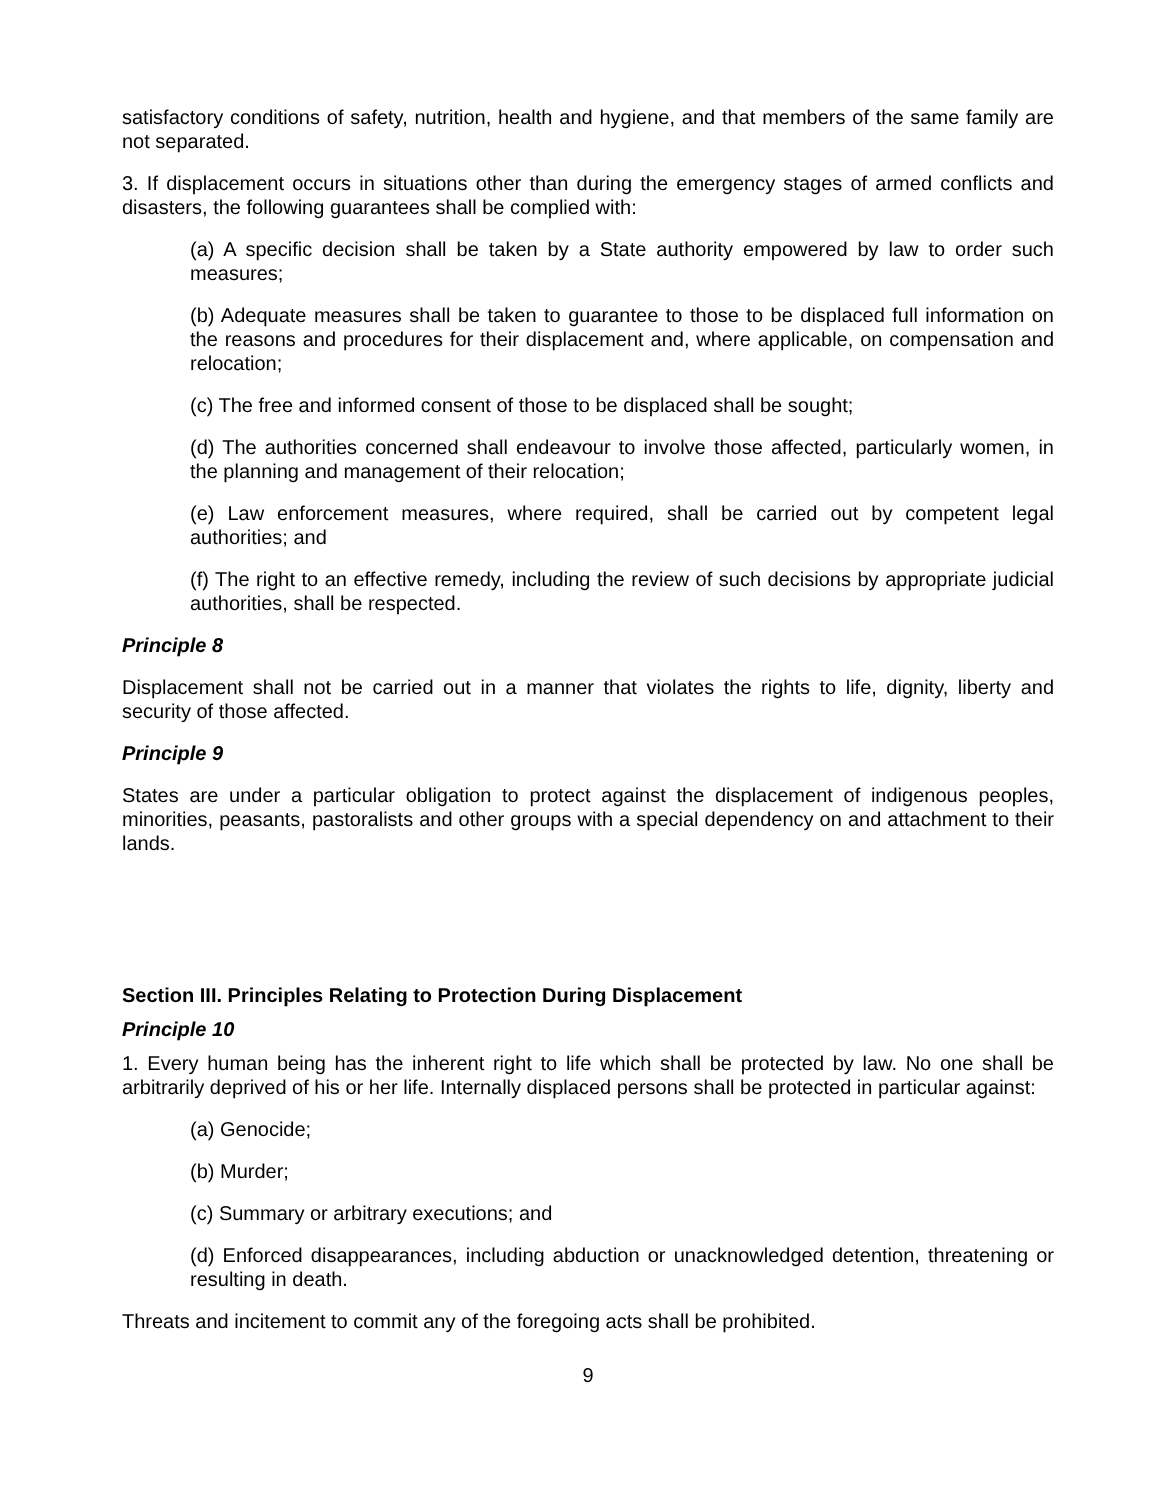satisfactory conditions of safety, nutrition, health and hygiene, and that members of the same family are not separated.
3. If displacement occurs in situations other than during the emergency stages of armed conflicts and disasters, the following guarantees shall be complied with:
(a) A specific decision shall be taken by a State authority empowered by law to order such measures;
(b) Adequate measures shall be taken to guarantee to those to be displaced full information on the reasons and procedures for their displacement and, where applicable, on compensation and relocation;
(c) The free and informed consent of those to be displaced shall be sought;
(d) The authorities concerned shall endeavour to involve those affected, particularly women, in the planning and management of their relocation;
(e) Law enforcement measures, where required, shall be carried out by competent legal authorities; and
(f) The right to an effective remedy, including the review of such decisions by appropriate judicial authorities, shall be respected.
Principle 8
Displacement shall not be carried out in a manner that violates the rights to life, dignity, liberty and security of those affected.
Principle 9
States are under a particular obligation to protect against the displacement of indigenous peoples, minorities, peasants, pastoralists and other groups with a special dependency on and attachment to their lands.
Section III. Principles Relating to Protection During Displacement
Principle 10
1. Every human being has the inherent right to life which shall be protected by law. No one shall be arbitrarily deprived of his or her life. Internally displaced persons shall be protected in particular against:
(a) Genocide;
(b) Murder;
(c) Summary or arbitrary executions; and
(d) Enforced disappearances, including abduction or unacknowledged detention, threatening or resulting in death.
Threats and incitement to commit any of the foregoing acts shall be prohibited.
9